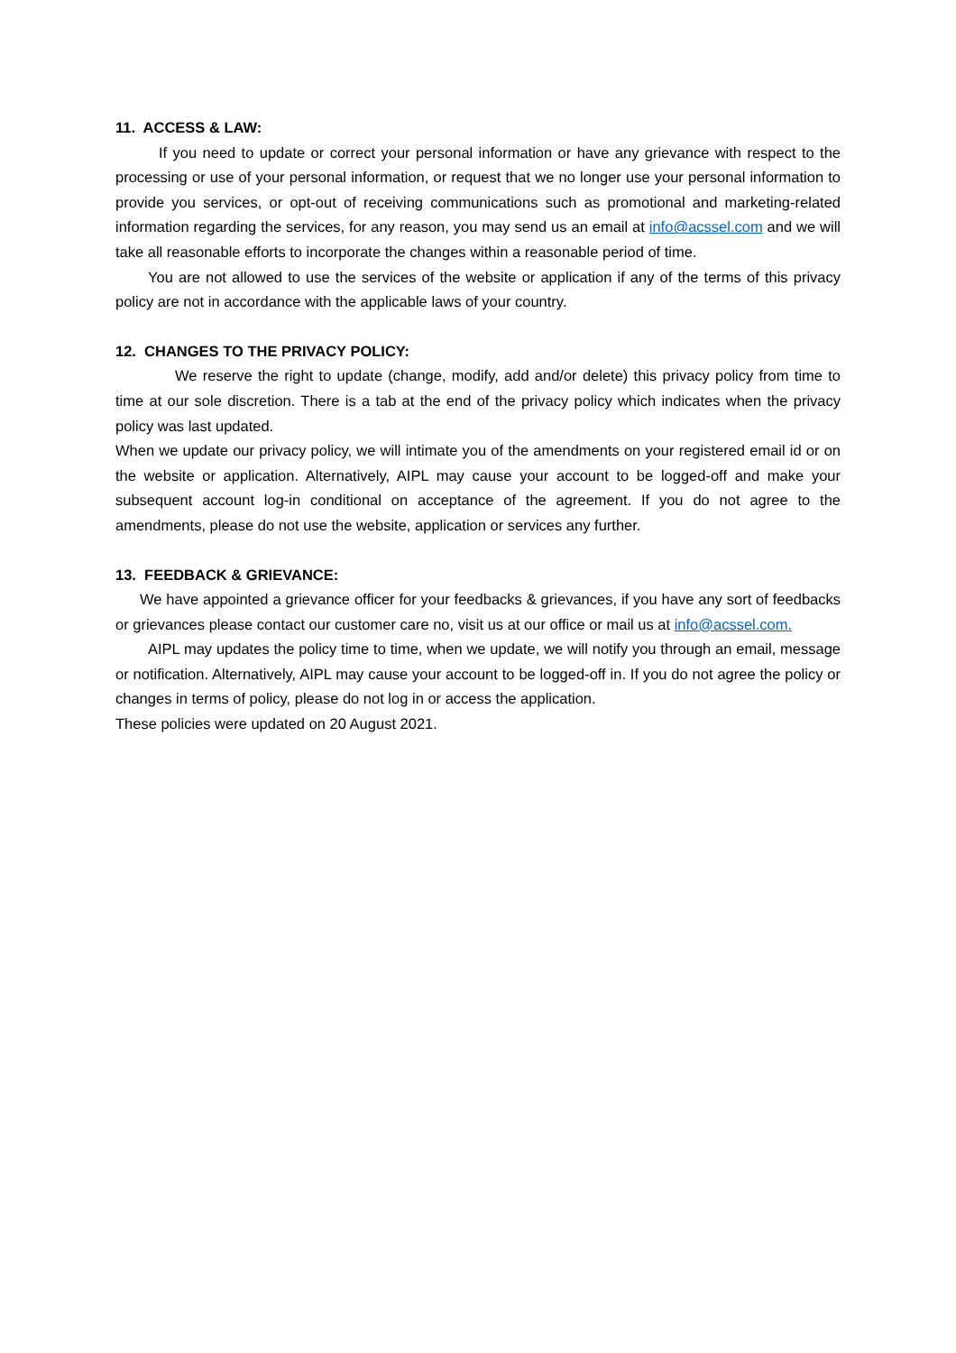11. ACCESS & LAW:
If you need to update or correct your personal information or have any grievance with respect to the processing or use of your personal information, or request that we no longer use your personal information to provide you services, or opt-out of receiving communications such as promotional and marketing-related information regarding the services, for any reason, you may send us an email at info@acssel.com and we will take all reasonable efforts to incorporate the changes within a reasonable period of time.
You are not allowed to use the services of the website or application if any of the terms of this privacy policy are not in accordance with the applicable laws of your country.
12. CHANGES TO THE PRIVACY POLICY:
We reserve the right to update (change, modify, add and/or delete) this privacy policy from time to time at our sole discretion. There is a tab at the end of the privacy policy which indicates when the privacy policy was last updated.
When we update our privacy policy, we will intimate you of the amendments on your registered email id or on the website or application. Alternatively, AIPL may cause your account to be logged-off and make your subsequent account log-in conditional on acceptance of the agreement. If you do not agree to the amendments, please do not use the website, application or services any further.
13. FEEDBACK & GRIEVANCE:
We have appointed a grievance officer for your feedbacks & grievances, if you have any sort of feedbacks or grievances please contact our customer care no, visit us at our office or mail us at info@acssel.com.
AIPL may updates the policy time to time, when we update, we will notify you through an email, message or notification. Alternatively, AIPL may cause your account to be logged-off in. If you do not agree the policy or changes in terms of policy, please do not log in or access the application.
These policies were updated on 20 August 2021.